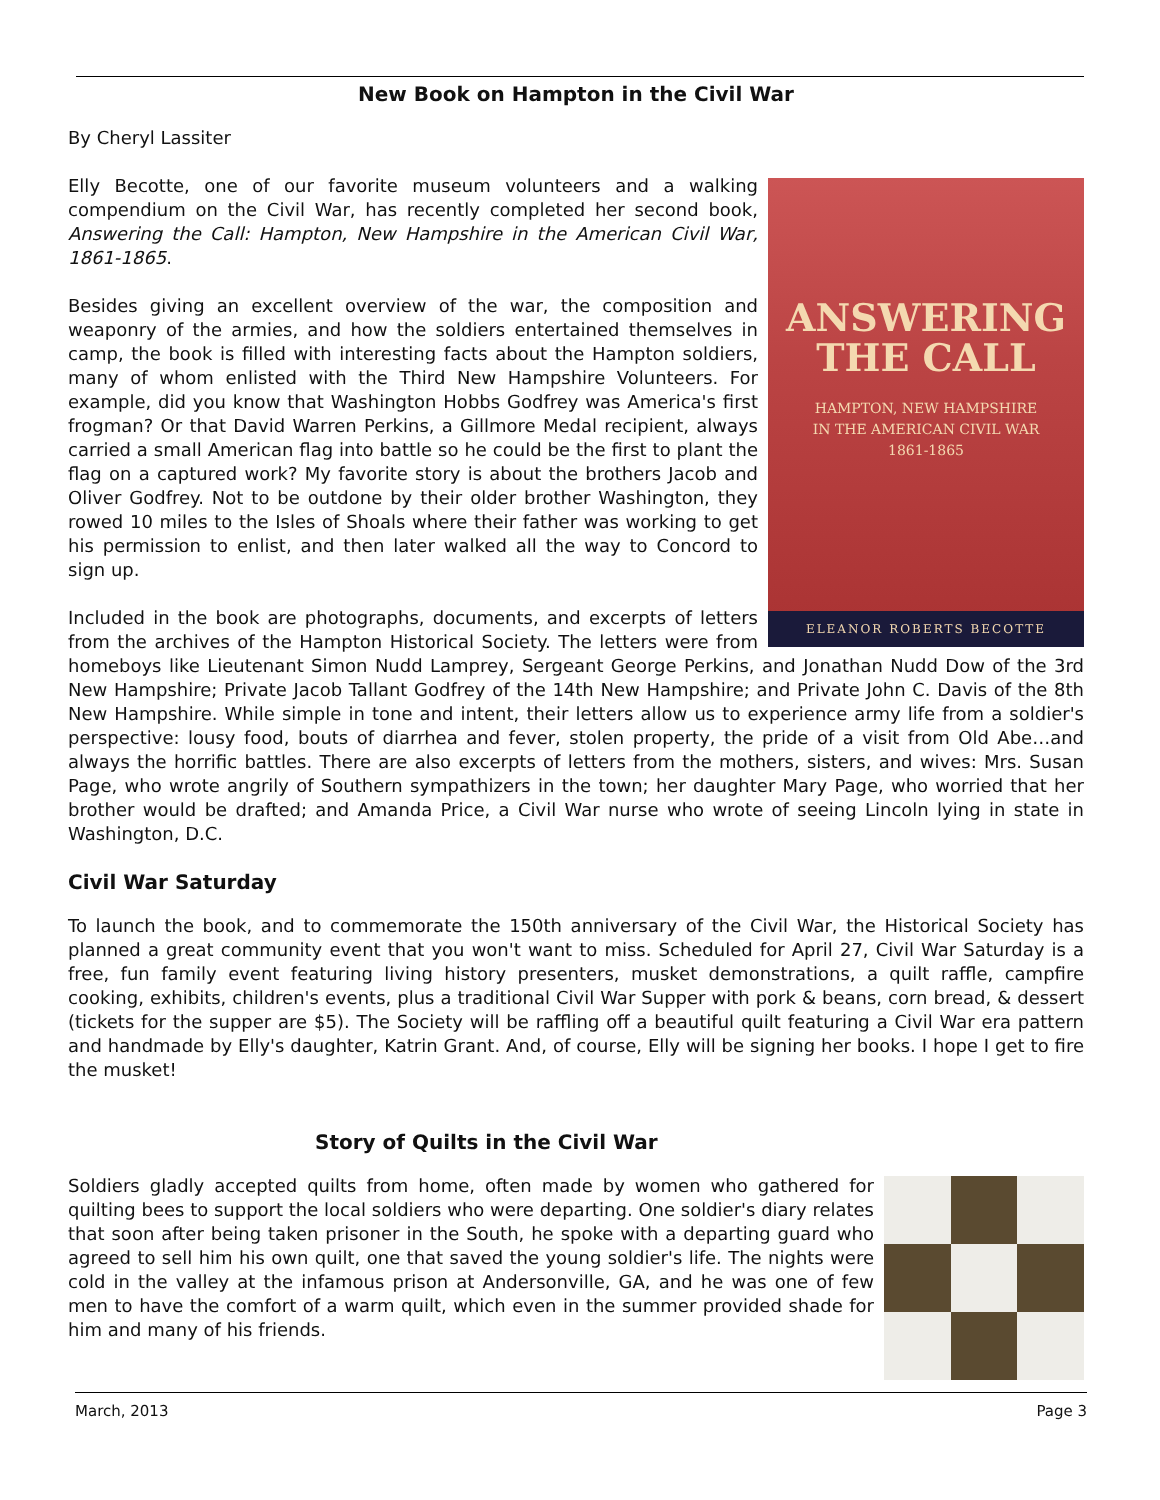New Book on Hampton in the Civil War
By Cheryl Lassiter
ANSWERING
THE CALL
HAMPTON, NEW HAMPSHIRE
IN THE AMERICAN CIVIL WAR
1861-1865
ELEANOR ROBERTS BECOTTE
Elly Becotte, one of our favorite museum volunteers and a walking compendium on the Civil War, has recently completed her second book, Answering the Call: Hampton, New Hampshire in the American Civil War, 1861-1865.
Besides giving an excellent overview of the war, the composition and weaponry of the armies, and how the soldiers entertained themselves in camp, the book is filled with interesting facts about the Hampton soldiers, many of whom enlisted with the Third New Hampshire Volunteers. For example, did you know that Washington Hobbs Godfrey was America's first frogman? Or that David Warren Perkins, a Gillmore Medal recipient, always carried a small American flag into battle so he could be the first to plant the flag on a captured work? My favorite story is about the brothers Jacob and Oliver Godfrey. Not to be outdone by their older brother Washington, they rowed 10 miles to the Isles of Shoals where their father was working to get his permission to enlist, and then later walked all the way to Concord to sign up.
Included in the book are photographs, documents, and excerpts of letters from the archives of the Hampton Historical Society. The letters were from homeboys like Lieutenant Simon Nudd Lamprey, Sergeant George Perkins, and Jonathan Nudd Dow of the 3rd New Hampshire; Private Jacob Tallant Godfrey of the 14th New Hampshire; and Private John C. Davis of the 8th New Hampshire. While simple in tone and intent, their letters allow us to experience army life from a soldier's perspective: lousy food, bouts of diarrhea and fever, stolen property, the pride of a visit from Old Abe…and always the horrific battles. There are also excerpts of letters from the mothers, sisters, and wives: Mrs. Susan Page, who wrote angrily of Southern sympathizers in the town; her daughter Mary Page, who worried that her brother would be drafted; and Amanda Price, a Civil War nurse who wrote of seeing Lincoln lying in state in Washington, D.C.
Civil War Saturday
To launch the book, and to commemorate the 150th anniversary of the Civil War, the Historical Society has planned a great community event that you won't want to miss. Scheduled for April 27, Civil War Saturday is a free, fun family event featuring living history presenters, musket demonstrations, a quilt raffle, campfire cooking, exhibits, children's events, plus a traditional Civil War Supper with pork & beans, corn bread, & dessert (tickets for the supper are $5). The Society will be raffling off a beautiful quilt featuring a Civil War era pattern and handmade by Elly's daughter, Katrin Grant. And, of course, Elly will be signing her books. I hope I get to fire the musket!
Story of Quilts in the Civil War
Soldiers gladly accepted quilts from home, often made by women who gathered for quilting bees to support the local soldiers who were departing. One soldier's diary relates that soon after being taken prisoner in the South, he spoke with a departing guard who agreed to sell him his own quilt, one that saved the young soldier's life. The nights were cold in the valley at the infamous prison at Andersonville, GA, and he was one of few men to have the comfort of a warm quilt, which even in the summer provided shade for him and many of his friends.
March, 2013 Page 3